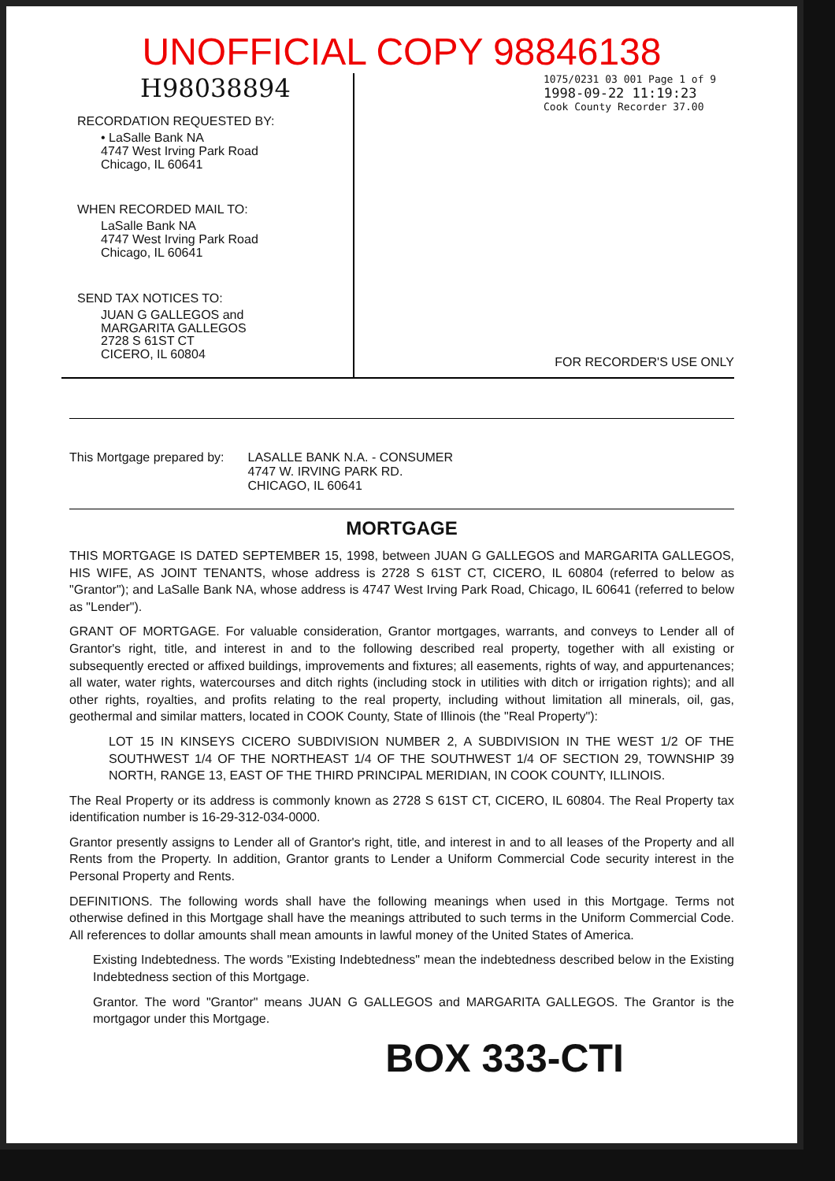UNOFFICIAL COPY 98846138
H98038894
RECORDATION REQUESTED BY:
• LaSalle Bank NA
4747 West Irving Park Road
Chicago, IL 60641
WHEN RECORDED MAIL TO:
LaSalle Bank NA
4747 West Irving Park Road
Chicago, IL 60641
SEND TAX NOTICES TO:
JUAN G GALLEGOS and
MARGARITA GALLEGOS
2728 S 61ST CT
CICERO, IL 60804
1075/0231 03 001 Page 1 of 9
1998-09-22 11:19:23
Cook County Recorder 37.00
FOR RECORDER'S USE ONLY
This Mortgage prepared by: LASALLE BANK N.A. - CONSUMER
4747 W. IRVING PARK RD.
CHICAGO, IL 60641
MORTGAGE
THIS MORTGAGE IS DATED SEPTEMBER 15, 1998, between JUAN G GALLEGOS and MARGARITA GALLEGOS, HIS WIFE, AS JOINT TENANTS, whose address is 2728 S 61ST CT, CICERO, IL 60804 (referred to below as "Grantor"); and LaSalle Bank NA, whose address is 4747 West Irving Park Road, Chicago, IL 60641 (referred to below as "Lender").
GRANT OF MORTGAGE. For valuable consideration, Grantor mortgages, warrants, and conveys to Lender all of Grantor's right, title, and interest in and to the following described real property, together with all existing or subsequently erected or affixed buildings, improvements and fixtures; all easements, rights of way, and appurtenances; all water, water rights, watercourses and ditch rights (including stock in utilities with ditch or irrigation rights); and all other rights, royalties, and profits relating to the real property, including without limitation all minerals, oil, gas, geothermal and similar matters, located in COOK County, State of Illinois (the "Real Property"):
LOT 15 IN KINSEYS CICERO SUBDIVISION NUMBER 2, A SUBDIVISION IN THE WEST 1/2 OF THE SOUTHWEST 1/4 OF THE NORTHEAST 1/4 OF THE SOUTHWEST 1/4 OF SECTION 29, TOWNSHIP 39 NORTH, RANGE 13, EAST OF THE THIRD PRINCIPAL MERIDIAN, IN COOK COUNTY, ILLINOIS.
The Real Property or its address is commonly known as 2728 S 61ST CT, CICERO, IL 60804. The Real Property tax identification number is 16-29-312-034-0000.
Grantor presently assigns to Lender all of Grantor's right, title, and interest in and to all leases of the Property and all Rents from the Property. In addition, Grantor grants to Lender a Uniform Commercial Code security interest in the Personal Property and Rents.
DEFINITIONS. The following words shall have the following meanings when used in this Mortgage. Terms not otherwise defined in this Mortgage shall have the meanings attributed to such terms in the Uniform Commercial Code. All references to dollar amounts shall mean amounts in lawful money of the United States of America.
Existing Indebtedness. The words "Existing Indebtedness" mean the indebtedness described below in the Existing Indebtedness section of this Mortgage.
Grantor. The word "Grantor" means JUAN G GALLEGOS and MARGARITA GALLEGOS. The Grantor is the mortgagor under this Mortgage.
BOX 333-CTI